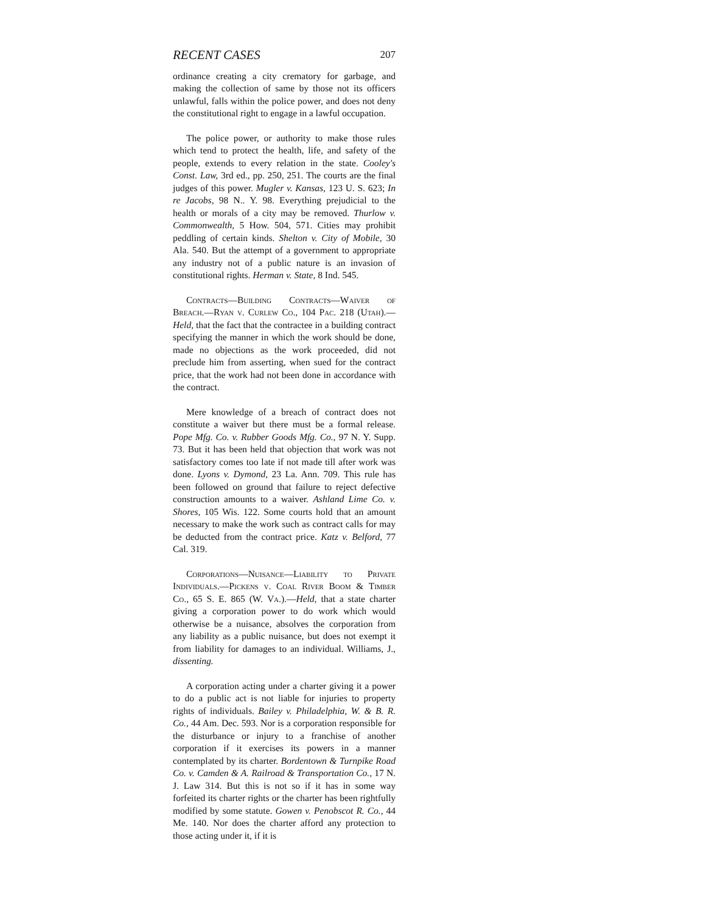RECENT CASES 207
ordinance creating a city crematory for garbage, and making the collection of same by those not its officers unlawful, falls within the police power, and does not deny the constitutional right to engage in a lawful occupation.
The police power, or authority to make those rules which tend to protect the health, life, and safety of the people, extends to every relation in the state. Cooley's Const. Law, 3rd ed., pp. 250, 251. The courts are the final judges of this power. Mugler v. Kansas, 123 U. S. 623; In re Jacobs, 98 N.. Y. 98. Everything prejudicial to the health or morals of a city may be removed. Thurlow v. Commonwealth, 5 How. 504, 571. Cities may prohibit peddling of certain kinds. Shelton v. City of Mobile, 30 Ala. 540. But the attempt of a government to appropriate any industry not of a public nature is an invasion of constitutional rights. Herman v. State, 8 Ind. 545.
Contracts—Building Contracts—Waiver of Breach.—Ryan v. Curlew Co., 104 Pac. 218 (Utah).—Held, that the fact that the contractee in a building contract specifying the manner in which the work should be done, made no objections as the work proceeded, did not preclude him from asserting, when sued for the contract price, that the work had not been done in accordance with the contract.
Mere knowledge of a breach of contract does not constitute a waiver but there must be a formal release. Pope Mfg. Co. v. Rubber Goods Mfg. Co., 97 N. Y. Supp. 73. But it has been held that objection that work was not satisfactory comes too late if not made till after work was done. Lyons v. Dymond, 23 La. Ann. 709. This rule has been followed on ground that failure to reject defective construction amounts to a waiver. Ashland Lime Co. v. Shores, 105 Wis. 122. Some courts hold that an amount necessary to make the work such as contract calls for may be deducted from the contract price. Katz v. Belford, 77 Cal. 319.
Corporations—Nuisance—Liability to Private Individuals.—Pickens v. Coal River Boom & Timber Co., 65 S. E. 865 (W. Va.).—Held, that a state charter giving a corporation power to do work which would otherwise be a nuisance, absolves the corporation from any liability as a public nuisance, but does not exempt it from liability for damages to an individual. Williams, J., dissenting.
A corporation acting under a charter giving it a power to do a public act is not liable for injuries to property rights of individuals. Bailey v. Philadelphia, W. & B. R. Co., 44 Am. Dec. 593. Nor is a corporation responsible for the disturbance or injury to a franchise of another corporation if it exercises its powers in a manner contemplated by its charter. Bordentown & Turnpike Road Co. v. Camden & A. Railroad & Transportation Co., 17 N. J. Law 314. But this is not so if it has in some way forfeited its charter rights or the charter has been rightfully modified by some statute. Gowen v. Penobscot R. Co., 44 Me. 140. Nor does the charter afford any protection to those acting under it, if it is